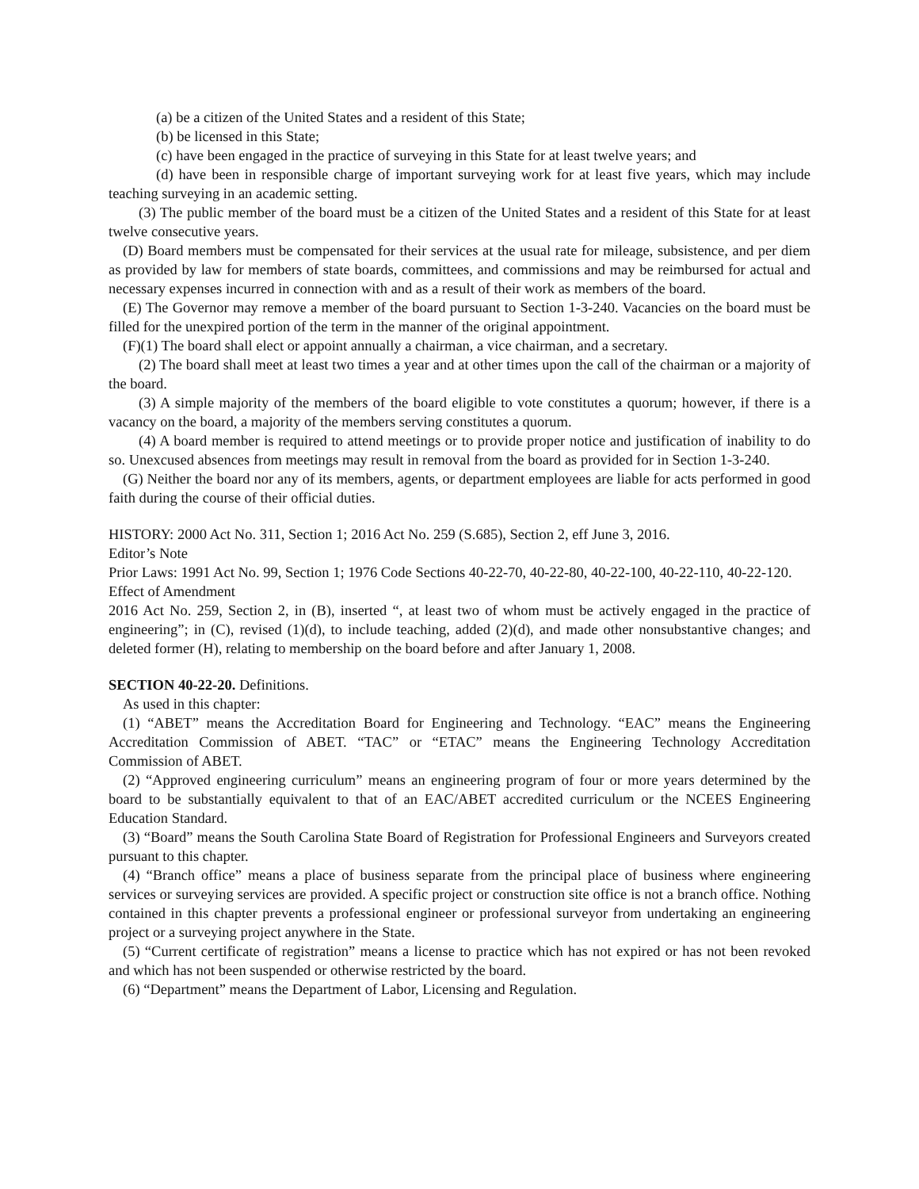(a) be a citizen of the United States and a resident of this State;
(b) be licensed in this State;
(c) have been engaged in the practice of surveying in this State for at least twelve years; and
(d) have been in responsible charge of important surveying work for at least five years, which may include teaching surveying in an academic setting.
(3) The public member of the board must be a citizen of the United States and a resident of this State for at least twelve consecutive years.
(D) Board members must be compensated for their services at the usual rate for mileage, subsistence, and per diem as provided by law for members of state boards, committees, and commissions and may be reimbursed for actual and necessary expenses incurred in connection with and as a result of their work as members of the board.
(E) The Governor may remove a member of the board pursuant to Section 1-3-240. Vacancies on the board must be filled for the unexpired portion of the term in the manner of the original appointment.
(F)(1) The board shall elect or appoint annually a chairman, a vice chairman, and a secretary.
(2) The board shall meet at least two times a year and at other times upon the call of the chairman or a majority of the board.
(3) A simple majority of the members of the board eligible to vote constitutes a quorum; however, if there is a vacancy on the board, a majority of the members serving constitutes a quorum.
(4) A board member is required to attend meetings or to provide proper notice and justification of inability to do so. Unexcused absences from meetings may result in removal from the board as provided for in Section 1-3-240.
(G) Neither the board nor any of its members, agents, or department employees are liable for acts performed in good faith during the course of their official duties.
HISTORY: 2000 Act No. 311, Section 1; 2016 Act No. 259 (S.685), Section 2, eff June 3, 2016.
Editor’s Note
Prior Laws: 1991 Act No. 99, Section 1; 1976 Code Sections 40-22-70, 40-22-80, 40-22-100, 40-22-110, 40-22-120.
Effect of Amendment
2016 Act No. 259, Section 2, in (B), inserted “, at least two of whom must be actively engaged in the practice of engineering”; in (C), revised (1)(d), to include teaching, added (2)(d), and made other nonsubstantive changes; and deleted former (H), relating to membership on the board before and after January 1, 2008.
SECTION 40-22-20. Definitions.
As used in this chapter:
(1) “ABET” means the Accreditation Board for Engineering and Technology. “EAC” means the Engineering Accreditation Commission of ABET. “TAC” or “ETAC” means the Engineering Technology Accreditation Commission of ABET.
(2) “Approved engineering curriculum” means an engineering program of four or more years determined by the board to be substantially equivalent to that of an EAC/ABET accredited curriculum or the NCEES Engineering Education Standard.
(3) “Board” means the South Carolina State Board of Registration for Professional Engineers and Surveyors created pursuant to this chapter.
(4) “Branch office” means a place of business separate from the principal place of business where engineering services or surveying services are provided. A specific project or construction site office is not a branch office. Nothing contained in this chapter prevents a professional engineer or professional surveyor from undertaking an engineering project or a surveying project anywhere in the State.
(5) “Current certificate of registration” means a license to practice which has not expired or has not been revoked and which has not been suspended or otherwise restricted by the board.
(6) “Department” means the Department of Labor, Licensing and Regulation.